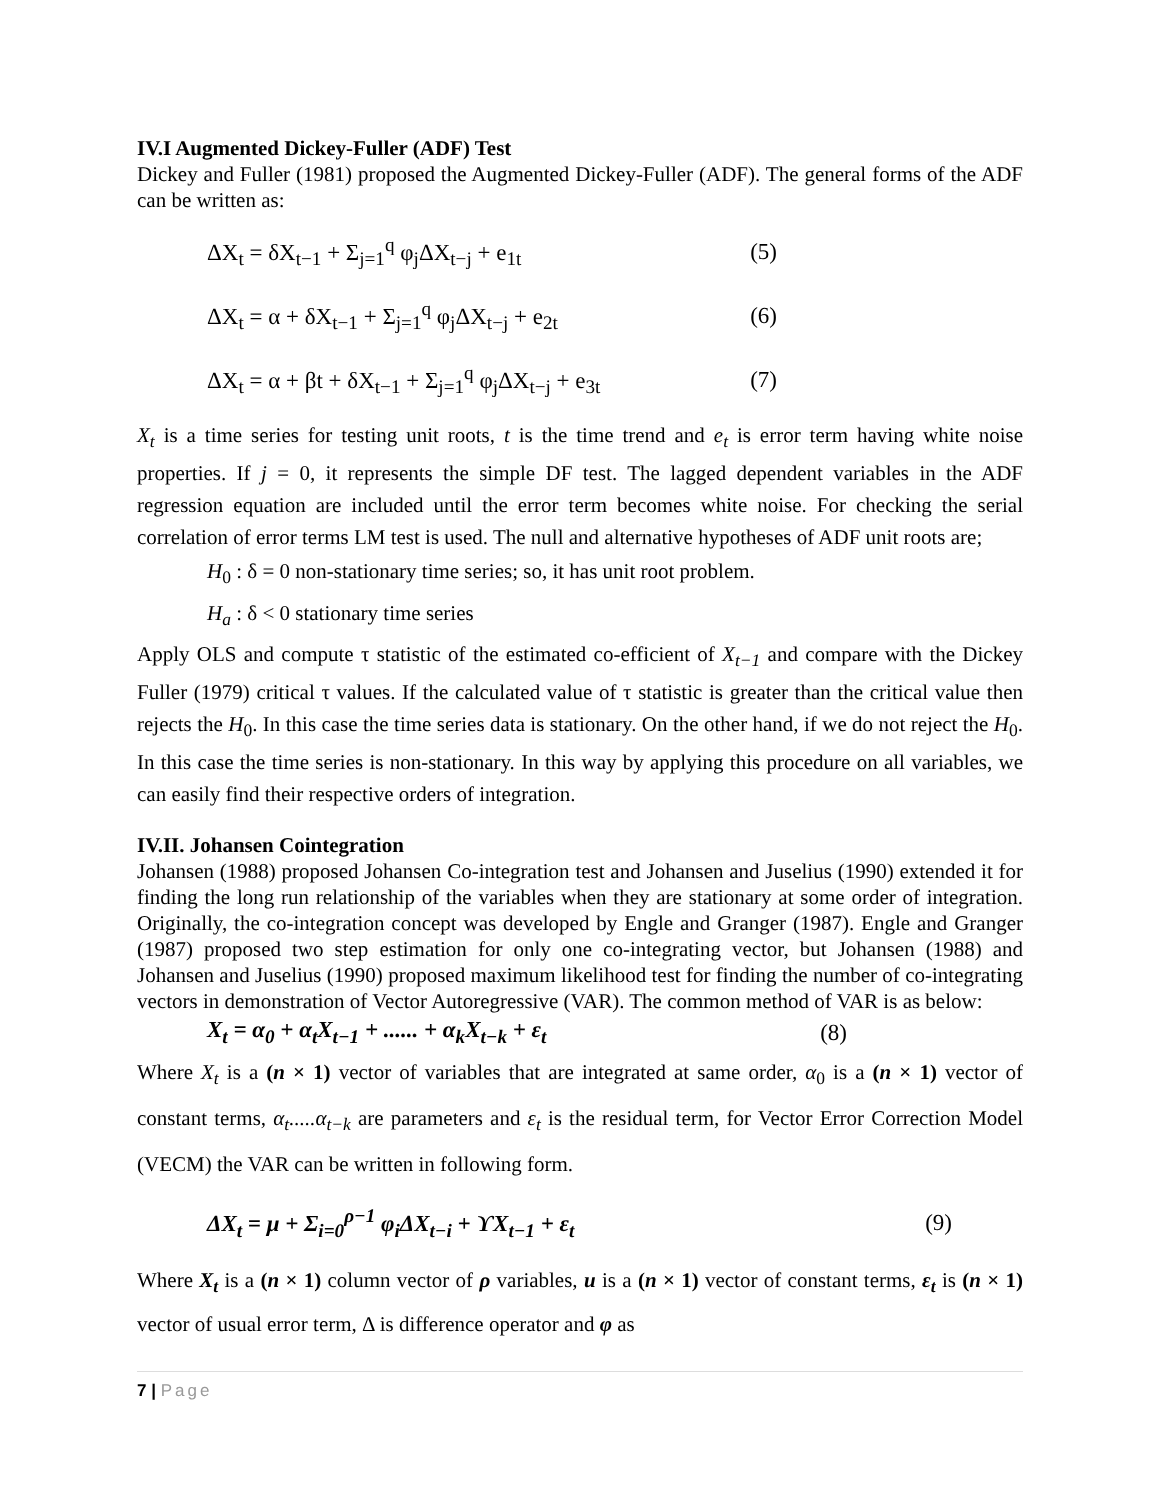IV.I Augmented Dickey-Fuller (ADF) Test
Dickey and Fuller (1981) proposed the Augmented Dickey-Fuller (ADF). The general forms of the ADF can be written as:
ΔX<sub>t</sub> = δX<sub>t−1</sub> + Σ<sub>j=1</sub><sup>q</sup> φ<sub>j</sub>ΔX<sub>t−j</sub> + e<sub>1t</sub> (5)
ΔX<sub>t</sub> = α + δX<sub>t−1</sub> + Σ<sub>j=1</sub><sup>q</sup> φ<sub>j</sub>ΔX<sub>t−j</sub> + e<sub>2t</sub> (6)
ΔX<sub>t</sub> = α + βt + δX<sub>t−1</sub> + Σ<sub>j=1</sub><sup>q</sup> φ<sub>j</sub>ΔX<sub>t−j</sub> + e<sub>3t</sub> (7)
X<sub>t</sub> is a time series for testing unit roots, t is the time trend and e<sub>t</sub> is error term having white noise properties. If j = 0, it represents the simple DF test. The lagged dependent variables in the ADF regression equation are included until the error term becomes white noise. For checking the serial correlation of error terms LM test is used. The null and alternative hypotheses of ADF unit roots are;
H<sub>0</sub> : δ = 0 non-stationary time series; so, it has unit root problem.
H<sub>a</sub> : δ < 0 stationary time series
Apply OLS and compute τ statistic of the estimated co-efficient of X<sub>t−1</sub> and compare with the Dickey Fuller (1979) critical τ values. If the calculated value of τ statistic is greater than the critical value then rejects the H<sub>0</sub>. In this case the time series data is stationary. On the other hand, if we do not reject the H<sub>0</sub>. In this case the time series is non-stationary. In this way by applying this procedure on all variables, we can easily find their respective orders of integration.
IV.II. Johansen Cointegration
Johansen (1988) proposed Johansen Co-integration test and Johansen and Juselius (1990) extended it for finding the long run relationship of the variables when they are stationary at some order of integration. Originally, the co-integration concept was developed by Engle and Granger (1987). Engle and Granger (1987) proposed two step estimation for only one co-integrating vector, but Johansen (1988) and Johansen and Juselius (1990) proposed maximum likelihood test for finding the number of co-integrating vectors in demonstration of Vector Autoregressive (VAR). The common method of VAR is as below:
X<sub>t</sub> = α<sub>0</sub> + α<sub>t</sub>X<sub>t−1</sub> + ...... + α<sub>k</sub>X<sub>t−k</sub> + ε<sub>t</sub> (8)
Where X<sub>t</sub> is a (n × 1) vector of variables that are integrated at same order, α<sub>0</sub> is a (n × 1) vector of constant terms, α<sub>t</sub>.....α<sub>t−k</sub> are parameters and ε<sub>t</sub> is the residual term, for Vector Error Correction Model (VECM) the VAR can be written in following form.
ΔX<sub>t</sub> = μ + Σ<sub>i=0</sub><sup>ρ−1</sup> φ<sub>i</sub>ΔX<sub>t−i</sub> + ϒX<sub>t−1</sub> + ε<sub>t</sub> (9)
Where X<sub>t</sub> is a (n × 1) column vector of ρ variables, u is a (n × 1) vector of constant terms, ε<sub>t</sub> is (n × 1) vector of usual error term, Δ is difference operator and φ as
7 | Page